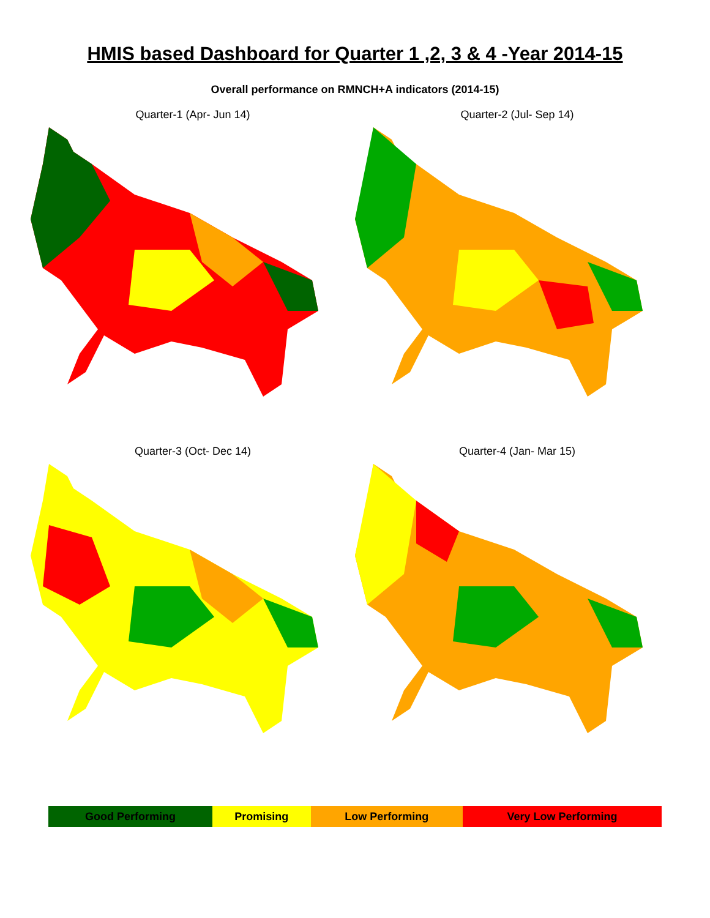HMIS based Dashboard for Quarter 1 ,2, 3 & 4 -Year 2014-15
Overall performance on RMNCH+A indicators (2014-15)
Quarter-1 (Apr- Jun 14)
Quarter-2 (Jul- Sep 14)
Quarter-3 (Oct- Dec 14)
Quarter-4 (Jan- Mar 15)
| Good Performing | Promising | Low Performing | Very Low Performing |